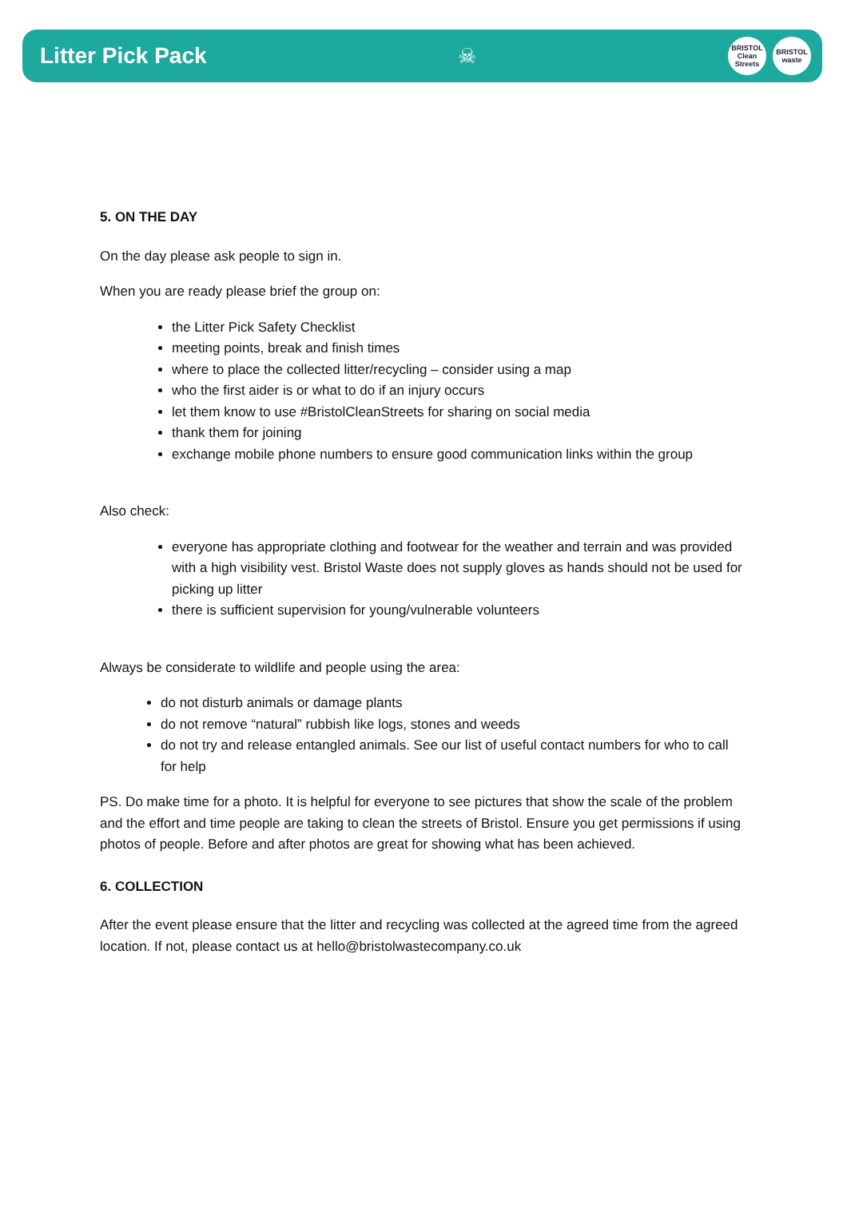Litter Pick Pack ☠
BRISTOL
Clean Streets
BRISTOL
waste
5. ON THE DAY
On the day please ask people to sign in.
When you are ready please brief the group on:
the Litter Pick Safety Checklist
meeting points, break and finish times
where to place the collected litter/recycling – consider using a map
who the first aider is or what to do if an injury occurs
let them know to use #BristolCleanStreets for sharing on social media
thank them for joining
exchange mobile phone numbers to ensure good communication links within the group
Also check:
everyone has appropriate clothing and footwear for the weather and terrain and was provided with a high visibility vest. Bristol Waste does not supply gloves as hands should not be used for picking up litter
there is sufficient supervision for young/vulnerable volunteers
Always be considerate to wildlife and people using the area:
do not disturb animals or damage plants
do not remove “natural” rubbish like logs, stones and weeds
do not try and release entangled animals. See our list of useful contact numbers for who to call for help
PS. Do make time for a photo. It is helpful for everyone to see pictures that show the scale of the problem and the effort and time people are taking to clean the streets of Bristol. Ensure you get permissions if using photos of people. Before and after photos are great for showing what has been achieved.
6. COLLECTION
After the event please ensure that the litter and recycling was collected at the agreed time from the agreed location. If not, please contact us at hello@bristolwastecompany.co.uk